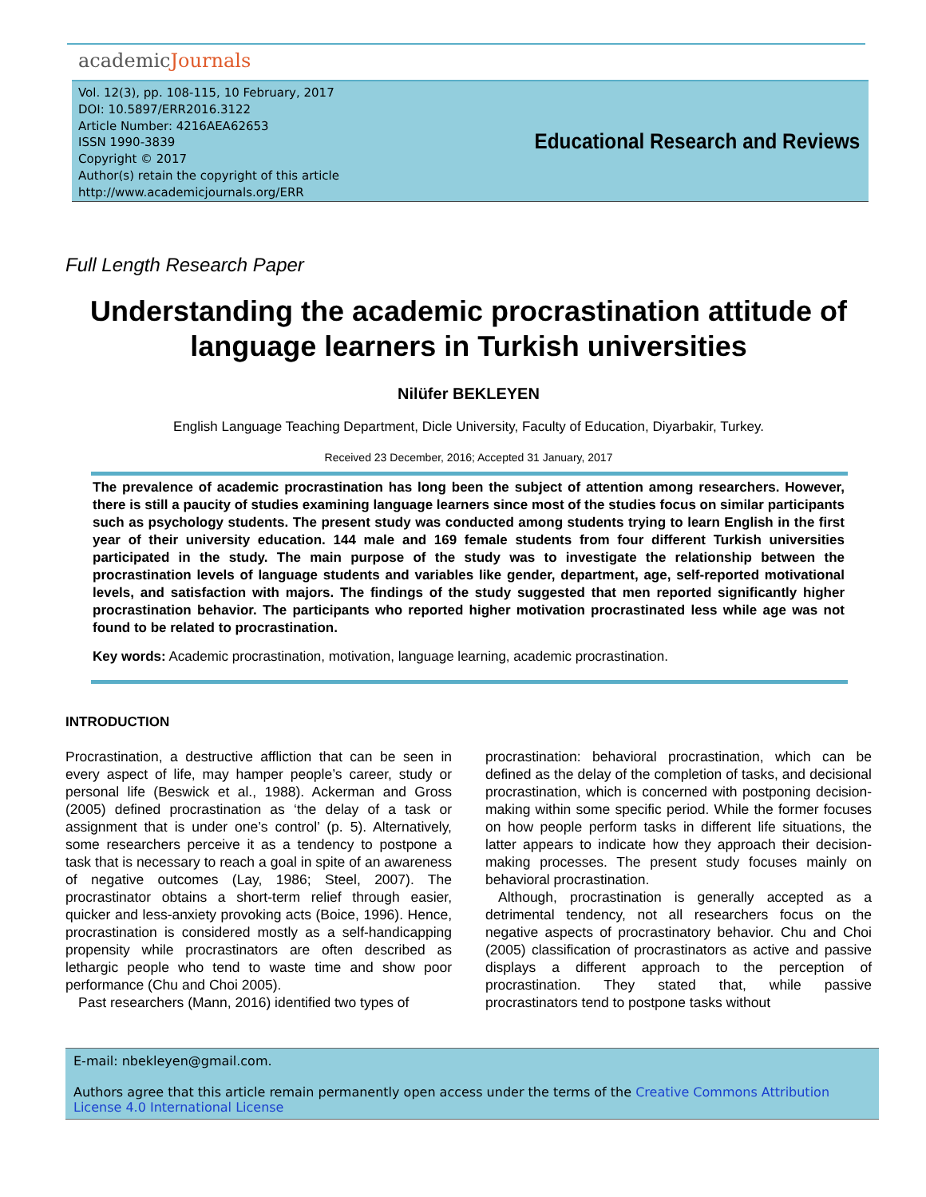academicJournals
Vol. 12(3), pp. 108-115, 10 February, 2017
DOI: 10.5897/ERR2016.3122
Article Number: 4216AEA62653
ISSN 1990-3839
Copyright © 2017
Author(s) retain the copyright of this article
http://www.academicjournals.org/ERR
Educational Research and Reviews
Full Length Research Paper
Understanding the academic procrastination attitude of language learners in Turkish universities
Nilüfer BEKLEYEN
English Language Teaching Department, Dicle University, Faculty of Education, Diyarbakir, Turkey.
Received 23 December, 2016; Accepted 31 January, 2017
The prevalence of academic procrastination has long been the subject of attention among researchers. However, there is still a paucity of studies examining language learners since most of the studies focus on similar participants such as psychology students. The present study was conducted among students trying to learn English in the first year of their university education. 144 male and 169 female students from four different Turkish universities participated in the study. The main purpose of the study was to investigate the relationship between the procrastination levels of language students and variables like gender, department, age, self-reported motivational levels, and satisfaction with majors. The findings of the study suggested that men reported significantly higher procrastination behavior. The participants who reported higher motivation procrastinated less while age was not found to be related to procrastination.
Key words: Academic procrastination, motivation, language learning, academic procrastination.
INTRODUCTION
Procrastination, a destructive affliction that can be seen in every aspect of life, may hamper people’s career, study or personal life (Beswick et al., 1988). Ackerman and Gross (2005) defined procrastination as ‘the delay of a task or assignment that is under one’s control’ (p. 5). Alternatively, some researchers perceive it as a tendency to postpone a task that is necessary to reach a goal in spite of an awareness of negative outcomes (Lay, 1986; Steel, 2007). The procrastinator obtains a short-term relief through easier, quicker and less-anxiety provoking acts (Boice, 1996). Hence, procrastination is considered mostly as a self-handicapping propensity while procrastinators are often described as lethargic people who tend to waste time and show poor performance (Chu and Choi 2005).
Past researchers (Mann, 2016) identified two types of
procrastination: behavioral procrastination, which can be defined as the delay of the completion of tasks, and decisional procrastination, which is concerned with postponing decision-making within some specific period. While the former focuses on how people perform tasks in different life situations, the latter appears to indicate how they approach their decision-making processes. The present study focuses mainly on behavioral procrastination.
Although, procrastination is generally accepted as a detrimental tendency, not all researchers focus on the negative aspects of procrastinatory behavior. Chu and Choi (2005) classification of procrastinators as active and passive displays a different approach to the perception of procrastination. They stated that, while passive procrastinators tend to postpone tasks without
E-mail: nbekleyen@gmail.com.
Authors agree that this article remain permanently open access under the terms of the Creative Commons Attribution License 4.0 International License